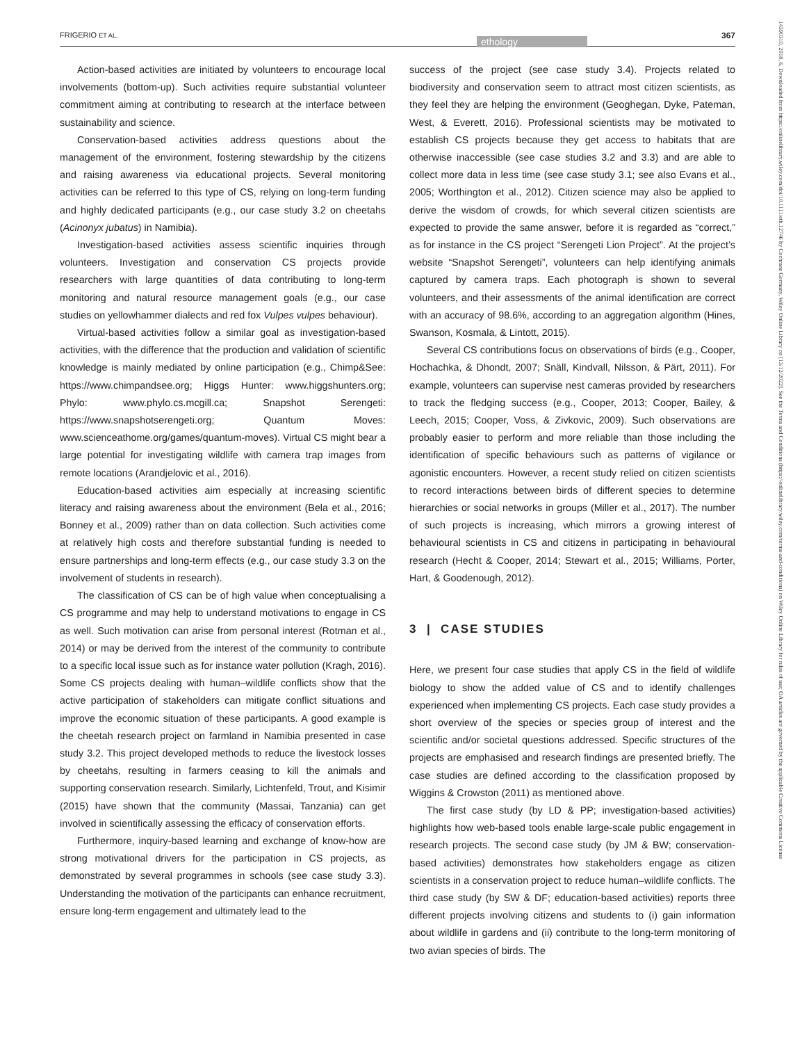FRIGERIO ET AL.
ethology
367
14390310, 2018, 6, Downloaded from https://onlinelibrary.wiley.com/doi/10.1111/eth.12746 by Cochrane Germany, Wiley Online Library on [13/12/2022]. See the Terms and Conditions (https://onlinelibrary.wiley.com/terms-and-conditions) on Wiley Online Library for rules of use; OA articles are governed by the applicable Creative Commons License
Action-based activities are initiated by volunteers to encourage local involvements (bottom-up). Such activities require substantial volunteer commitment aiming at contributing to research at the interface between sustainability and science.
Conservation-based activities address questions about the management of the environment, fostering stewardship by the citizens and raising awareness via educational projects. Several monitoring activities can be referred to this type of CS, relying on long-term funding and highly dedicated participants (e.g., our case study 3.2 on cheetahs (Acinonyx jubatus) in Namibia).
Investigation-based activities assess scientific inquiries through volunteers. Investigation and conservation CS projects provide researchers with large quantities of data contributing to long-term monitoring and natural resource management goals (e.g., our case studies on yellowhammer dialects and red fox Vulpes vulpes behaviour).
Virtual-based activities follow a similar goal as investigation-based activities, with the difference that the production and validation of scientific knowledge is mainly mediated by online participation (e.g., Chimp&See: https://www.chimpandsee.org; Higgs Hunter: www.higgshunters.org; Phylo: www.phylo.cs.mcgill.ca; Snapshot Serengeti: https://www.snapshotserengeti.org; Quantum Moves: www.scienceathome.org/games/quantum-moves). Virtual CS might bear a large potential for investigating wildlife with camera trap images from remote locations (Arandjelovic et al., 2016).
Education-based activities aim especially at increasing scientific literacy and raising awareness about the environment (Bela et al., 2016; Bonney et al., 2009) rather than on data collection. Such activities come at relatively high costs and therefore substantial funding is needed to ensure partnerships and long-term effects (e.g., our case study 3.3 on the involvement of students in research).
The classification of CS can be of high value when conceptualising a CS programme and may help to understand motivations to engage in CS as well. Such motivation can arise from personal interest (Rotman et al., 2014) or may be derived from the interest of the community to contribute to a specific local issue such as for instance water pollution (Kragh, 2016). Some CS projects dealing with human–wildlife conflicts show that the active participation of stakeholders can mitigate conflict situations and improve the economic situation of these participants. A good example is the cheetah research project on farmland in Namibia presented in case study 3.2. This project developed methods to reduce the livestock losses by cheetahs, resulting in farmers ceasing to kill the animals and supporting conservation research. Similarly, Lichtenfeld, Trout, and Kisimir (2015) have shown that the community (Massai, Tanzania) can get involved in scientifically assessing the efficacy of conservation efforts.
Furthermore, inquiry-based learning and exchange of know-how are strong motivational drivers for the participation in CS projects, as demonstrated by several programmes in schools (see case study 3.3). Understanding the motivation of the participants can enhance recruitment, ensure long-term engagement and ultimately lead to the
success of the project (see case study 3.4). Projects related to biodiversity and conservation seem to attract most citizen scientists, as they feel they are helping the environment (Geoghegan, Dyke, Pateman, West, & Everett, 2016). Professional scientists may be motivated to establish CS projects because they get access to habitats that are otherwise inaccessible (see case studies 3.2 and 3.3) and are able to collect more data in less time (see case study 3.1; see also Evans et al., 2005; Worthington et al., 2012). Citizen science may also be applied to derive the wisdom of crowds, for which several citizen scientists are expected to provide the same answer, before it is regarded as “correct,” as for instance in the CS project “Serengeti Lion Project”. At the project’s website “Snapshot Serengeti”, volunteers can help identifying animals captured by camera traps. Each photograph is shown to several volunteers, and their assessments of the animal identification are correct with an accuracy of 98.6%, according to an aggregation algorithm (Hines, Swanson, Kosmala, & Lintott, 2015).
Several CS contributions focus on observations of birds (e.g., Cooper, Hochachka, & Dhondt, 2007; Snäll, Kindvall, Nilsson, & Pärt, 2011). For example, volunteers can supervise nest cameras provided by researchers to track the fledging success (e.g., Cooper, 2013; Cooper, Bailey, & Leech, 2015; Cooper, Voss, & Zivkovic, 2009). Such observations are probably easier to perform and more reliable than those including the identification of specific behaviours such as patterns of vigilance or agonistic encounters. However, a recent study relied on citizen scientists to record interactions between birds of different species to determine hierarchies or social networks in groups (Miller et al., 2017). The number of such projects is increasing, which mirrors a growing interest of behavioural scientists in CS and citizens in participating in behavioural research (Hecht & Cooper, 2014; Stewart et al., 2015; Williams, Porter, Hart, & Goodenough, 2012).
3 | CASE STUDIES
Here, we present four case studies that apply CS in the field of wildlife biology to show the added value of CS and to identify challenges experienced when implementing CS projects. Each case study provides a short overview of the species or species group of interest and the scientific and/or societal questions addressed. Specific structures of the projects are emphasised and research findings are presented briefly. The case studies are defined according to the classification proposed by Wiggins & Crowston (2011) as mentioned above.
The first case study (by LD & PP; investigation-based activities) highlights how web-based tools enable large-scale public engagement in research projects. The second case study (by JM & BW; conservation-based activities) demonstrates how stakeholders engage as citizen scientists in a conservation project to reduce human–wildlife conflicts. The third case study (by SW & DF; education-based activities) reports three different projects involving citizens and students to (i) gain information about wildlife in gardens and (ii) contribute to the long-term monitoring of two avian species of birds. The